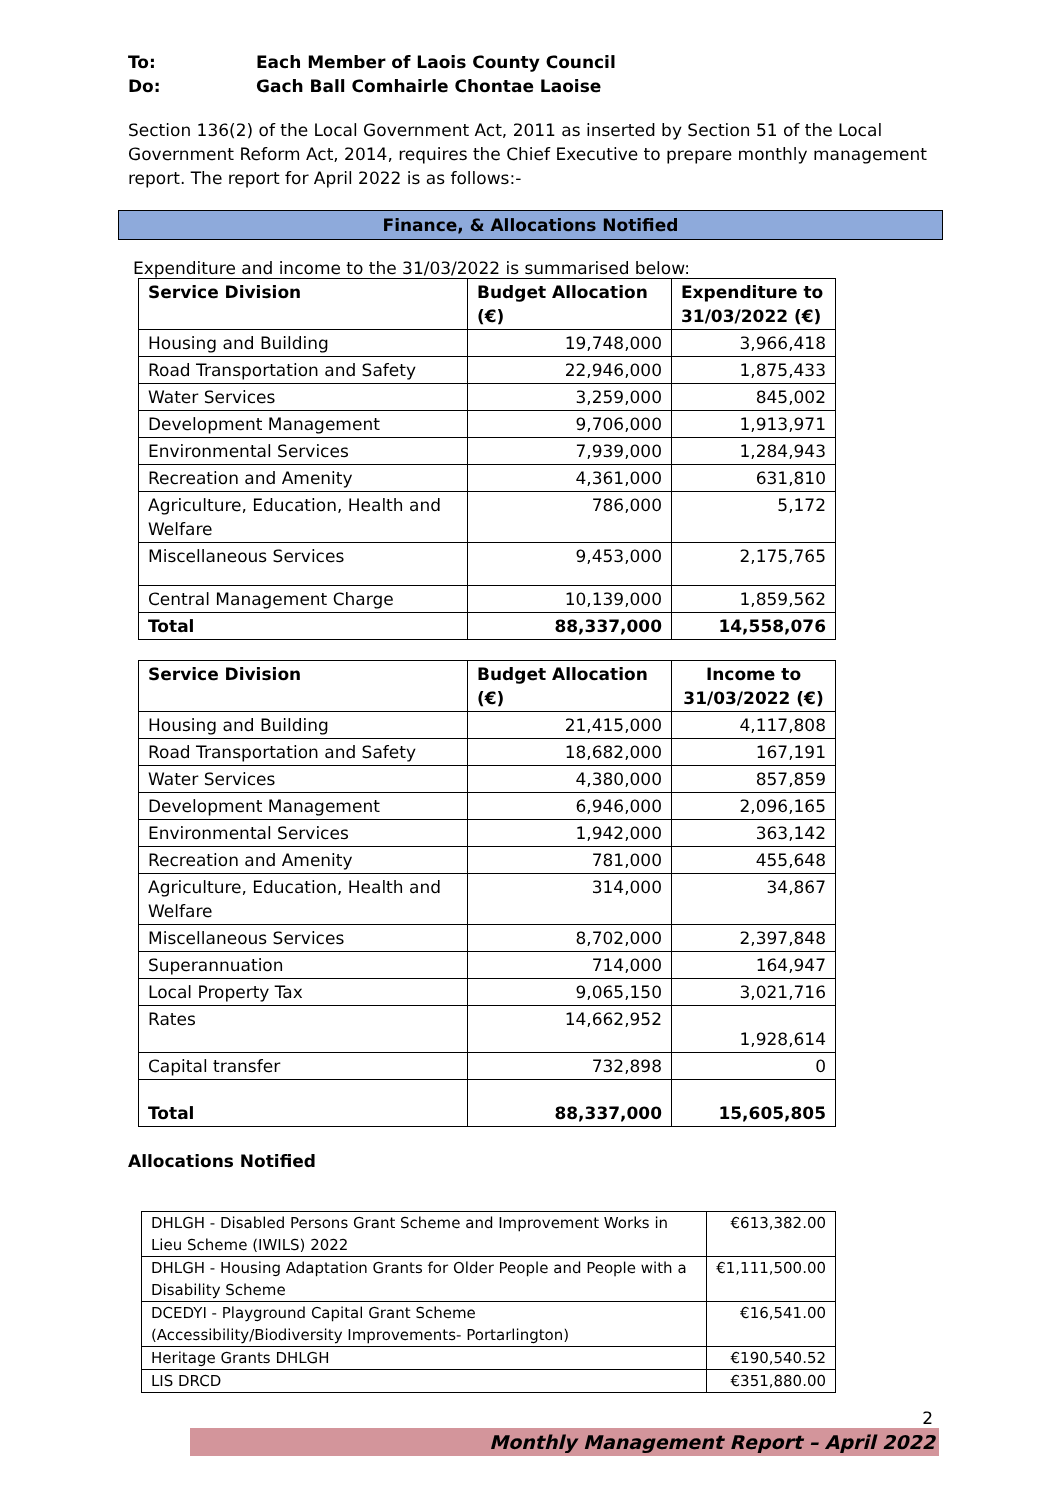To: Each Member of Laois County Council
Do: Gach Ball Comhairle Chontae Laoise
Section 136(2) of the Local Government Act, 2011 as inserted by Section 51 of the Local Government Reform Act, 2014, requires the Chief Executive to prepare monthly management report. The report for April 2022 is as follows:-
Finance, & Allocations Notified
Expenditure and income to the 31/03/2022 is summarised below:
| Service Division | Budget Allocation (€) | Expenditure to 31/03/2022 (€) |
| --- | --- | --- |
| Housing and Building | 19,748,000 | 3,966,418 |
| Road Transportation and Safety | 22,946,000 | 1,875,433 |
| Water Services | 3,259,000 | 845,002 |
| Development Management | 9,706,000 | 1,913,971 |
| Environmental Services | 7,939,000 | 1,284,943 |
| Recreation and Amenity | 4,361,000 | 631,810 |
| Agriculture, Education, Health and Welfare | 786,000 | 5,172 |
| Miscellaneous Services | 9,453,000 | 2,175,765 |
| Central Management Charge | 10,139,000 | 1,859,562 |
| Total | 88,337,000 | 14,558,076 |
| Service Division | Budget Allocation (€) | Income to 31/03/2022 (€) |
| --- | --- | --- |
| Housing and Building | 21,415,000 | 4,117,808 |
| Road Transportation and Safety | 18,682,000 | 167,191 |
| Water Services | 4,380,000 | 857,859 |
| Development Management | 6,946,000 | 2,096,165 |
| Environmental Services | 1,942,000 | 363,142 |
| Recreation and Amenity | 781,000 | 455,648 |
| Agriculture, Education, Health and Welfare | 314,000 | 34,867 |
| Miscellaneous Services | 8,702,000 | 2,397,848 |
| Superannuation | 714,000 | 164,947 |
| Local Property Tax | 9,065,150 | 3,021,716 |
| Rates | 14,662,952 | 1,928,614 |
| Capital transfer | 732,898 | 0 |
| Total | 88,337,000 | 15,605,805 |
Allocations Notified
| DHLGH - Disabled Persons Grant Scheme and Improvement Works in Lieu Scheme (IWILS) 2022 | €613,382.00 |
| DHLGH - Housing Adaptation Grants for Older People and People with a Disability Scheme | €1,111,500.00 |
| DCEDYI - Playground Capital Grant Scheme (Accessibility/Biodiversity Improvements- Portarlington) | €16,541.00 |
| Heritage Grants DHLGH | €190,540.52 |
| LIS DRCD | €351,880.00 |
2
Monthly Management Report – April 2022